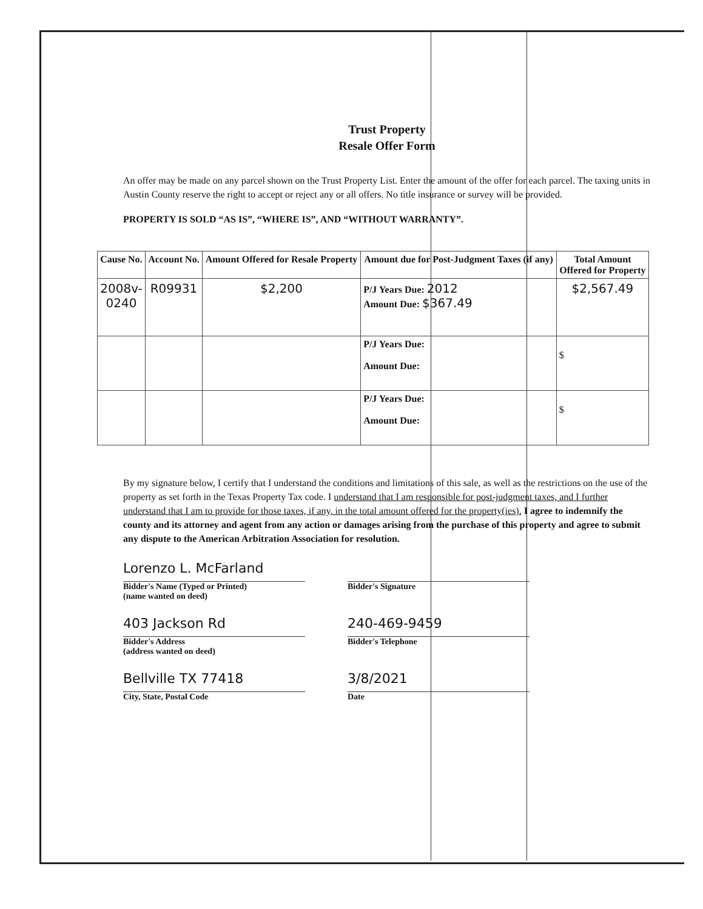Trust Property
Resale Offer Form
An offer may be made on any parcel shown on the Trust Property List. Enter the amount of the offer for each parcel. The taxing units in Austin County reserve the right to accept or reject any or all offers. No title insurance or survey will be provided.
PROPERTY IS SOLD “AS IS”, “WHERE IS”, AND “WITHOUT WARRANTY”.
| Cause No. | Account No. | Amount Offered for Resale Property | Amount due for Post-Judgment Taxes (if any) | Total Amount Offered for Property |
| --- | --- | --- | --- | --- |
| 2008v- 0240 | R09931 | $2,200 | P/J Years Due: 2012 Amount Due: $367.49 | $2,567.49 |
| | | | P/J Years Due: Amount Due: | $ |
| | | | P/J Years Due: Amount Due: | $ |
By my signature below, I certify that I understand the conditions and limitations of this sale, as well as the restrictions on the use of the property as set forth in the Texas Property Tax code. I understand that I am responsible for post-judgment taxes, and I further understand that I am to provide for those taxes, if any, in the total amount offered for the property(ies). I agree to indemnify the county and its attorney and agent from any action or damages arising from the purchase of this property and agree to submit any dispute to the American Arbitration Association for resolution.
Lorenzo L. McFarland
Bidder's Name (Typed or Printed)
(name wanted on deed)
Bidder's Signature
403 Jackson Rd
Bidder's Address
(address wanted on deed)
240-469-9459
Bidder's Telephone
Bellville TX 77418
City, State, Postal Code
3/8/2021
Date